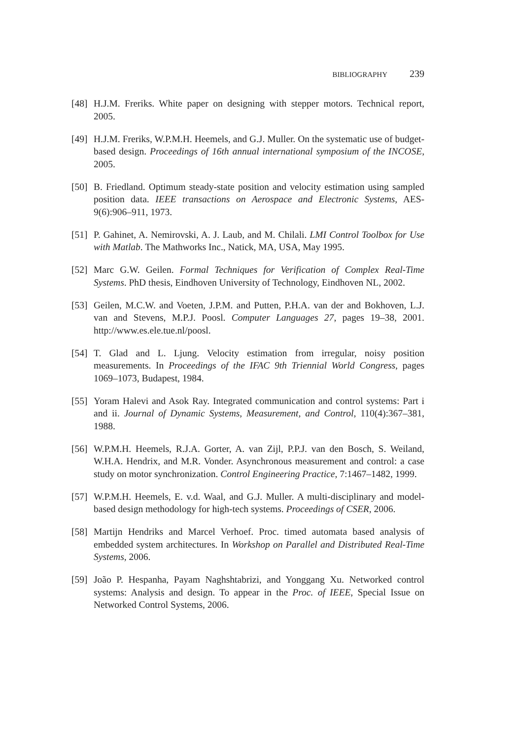BIBLIOGRAPHY 239
[48]
H.J.M. Freriks. White paper on designing with stepper motors. Technical report, 2005.
[49]
H.J.M. Freriks, W.P.M.H. Heemels, and G.J. Muller. On the systematic use of budget-based design. Proceedings of 16th annual international symposium of the INCOSE, 2005.
[50]
B. Friedland. Optimum steady-state position and velocity estimation using sampled position data. IEEE transactions on Aerospace and Electronic Systems, AES-9(6):906–911, 1973.
[51]
P. Gahinet, A. Nemirovski, A. J. Laub, and M. Chilali. LMI Control Toolbox for Use with Matlab. The Mathworks Inc., Natick, MA, USA, May 1995.
[52]
Marc G.W. Geilen. Formal Techniques for Verification of Complex Real-Time Systems. PhD thesis, Eindhoven University of Technology, Eindhoven NL, 2002.
[53]
Geilen, M.C.W. and Voeten, J.P.M. and Putten, P.H.A. van der and Bokhoven, L.J. van and Stevens, M.P.J. Poosl. Computer Languages 27, pages 19–38, 2001. http://www.es.ele.tue.nl/poosl.
[54]
T. Glad and L. Ljung. Velocity estimation from irregular, noisy position measurements. In Proceedings of the IFAC 9th Triennial World Congress, pages 1069–1073, Budapest, 1984.
[55]
Yoram Halevi and Asok Ray. Integrated communication and control systems: Part i and ii. Journal of Dynamic Systems, Measurement, and Control, 110(4):367–381, 1988.
[56]
W.P.M.H. Heemels, R.J.A. Gorter, A. van Zijl, P.P.J. van den Bosch, S. Weiland, W.H.A. Hendrix, and M.R. Vonder. Asynchronous measurement and control: a case study on motor synchronization. Control Engineering Practice, 7:1467–1482, 1999.
[57]
W.P.M.H. Heemels, E. v.d. Waal, and G.J. Muller. A multi-disciplinary and model-based design methodology for high-tech systems. Proceedings of CSER, 2006.
[58]
Martijn Hendriks and Marcel Verhoef. Proc. timed automata based analysis of embedded system architectures. In Workshop on Parallel and Distributed Real-Time Systems, 2006.
[59]
João P. Hespanha, Payam Naghshtabrizi, and Yonggang Xu. Networked control systems: Analysis and design. To appear in the Proc. of IEEE, Special Issue on Networked Control Systems, 2006.